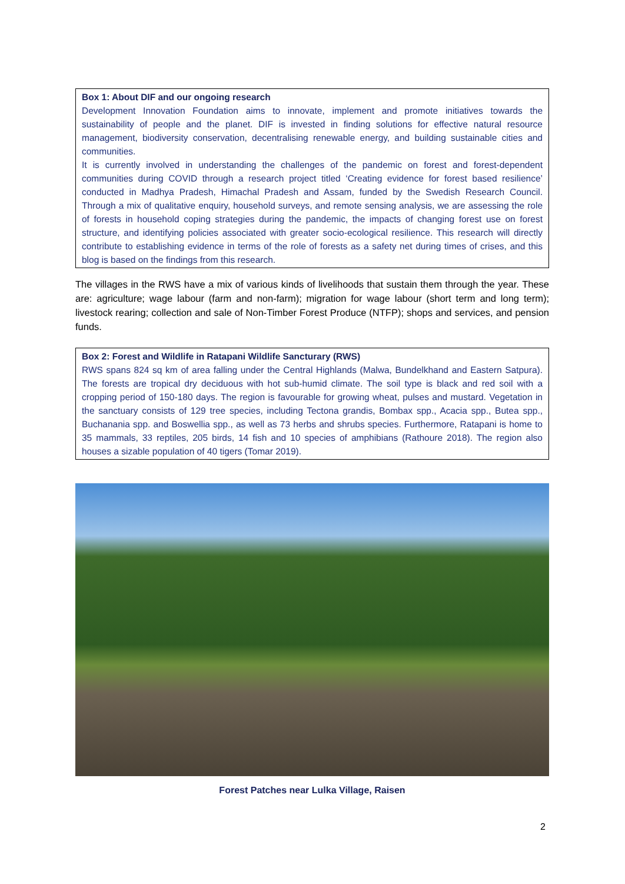Box 1: About DIF and our ongoing research
Development Innovation Foundation aims to innovate, implement and promote initiatives towards the sustainability of people and the planet. DIF is invested in finding solutions for effective natural resource management, biodiversity conservation, decentralising renewable energy, and building sustainable cities and communities.
It is currently involved in understanding the challenges of the pandemic on forest and forest-dependent communities during COVID through a research project titled ‘Creating evidence for forest based resilience’ conducted in Madhya Pradesh, Himachal Pradesh and Assam, funded by the Swedish Research Council. Through a mix of qualitative enquiry, household surveys, and remote sensing analysis, we are assessing the role of forests in household coping strategies during the pandemic, the impacts of changing forest use on forest structure, and identifying policies associated with greater socio-ecological resilience. This research will directly contribute to establishing evidence in terms of the role of forests as a safety net during times of crises, and this blog is based on the findings from this research.
The villages in the RWS have a mix of various kinds of livelihoods that sustain them through the year. These are: agriculture; wage labour (farm and non-farm); migration for wage labour (short term and long term); livestock rearing; collection and sale of Non-Timber Forest Produce (NTFP); shops and services, and pension funds.
Box 2: Forest and Wildlife in Ratapani Wildlife Sancturary (RWS)
RWS spans 824 sq km of area falling under the Central Highlands (Malwa, Bundelkhand and Eastern Satpura). The forests are tropical dry deciduous with hot sub-humid climate. The soil type is black and red soil with a cropping period of 150-180 days. The region is favourable for growing wheat, pulses and mustard. Vegetation in the sanctuary consists of 129 tree species, including Tectona grandis, Bombax spp., Acacia spp., Butea spp., Buchanania spp. and Boswellia spp., as well as 73 herbs and shrubs species. Furthermore, Ratapani is home to 35 mammals, 33 reptiles, 205 birds, 14 fish and 10 species of amphibians (Rathoure 2018). The region also houses a sizable population of 40 tigers (Tomar 2019).
Forest Patches near Lulka Village, Raisen
2